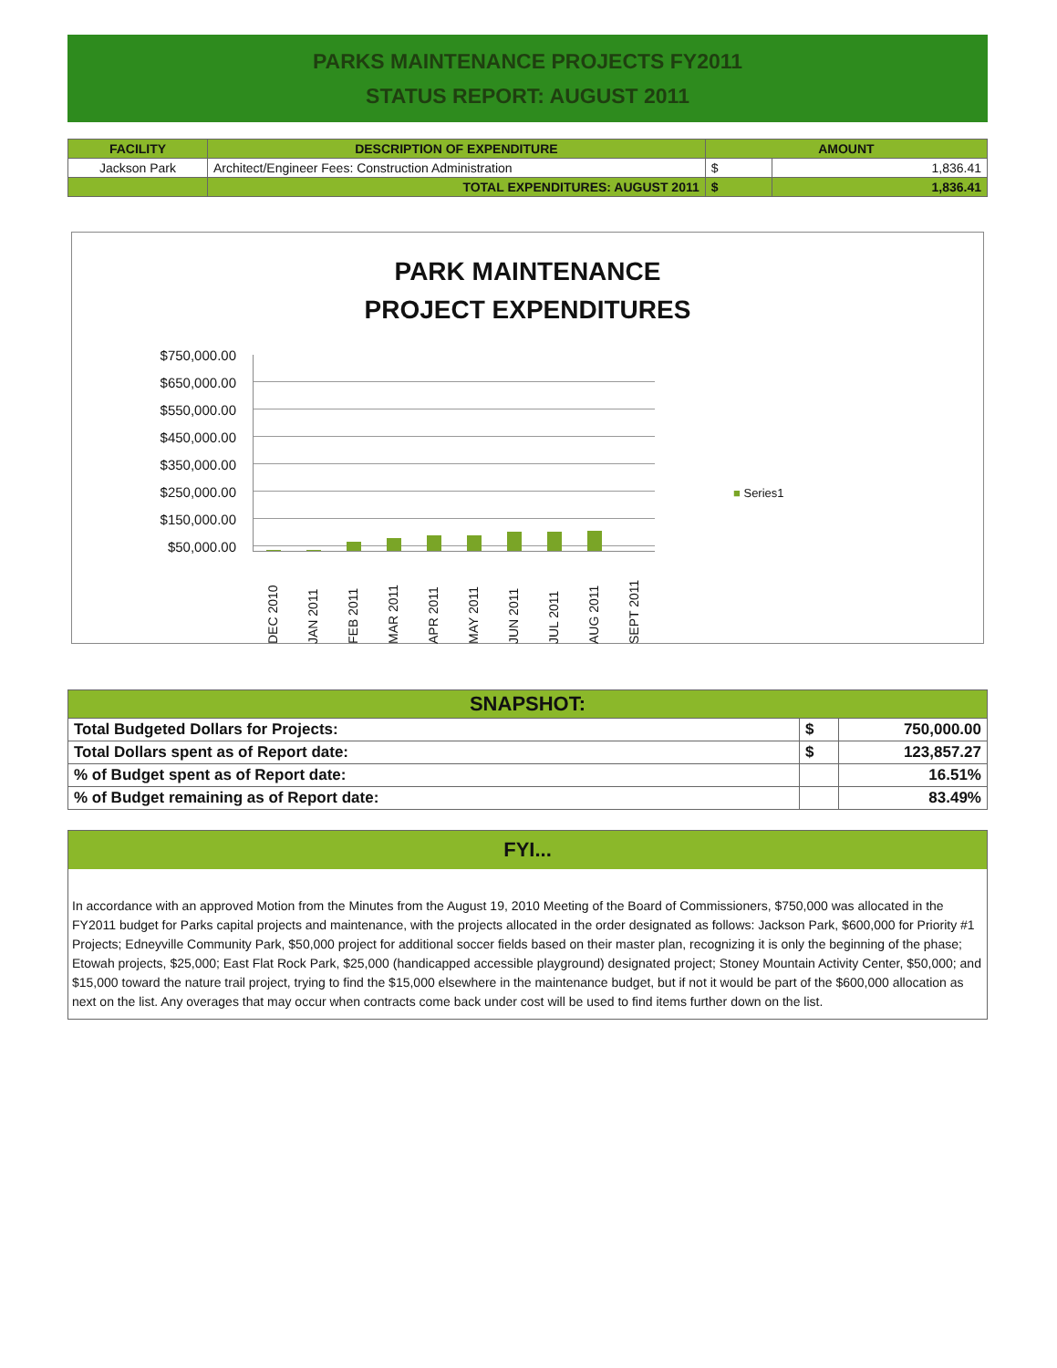PARKS MAINTENANCE PROJECTS FY2011
STATUS REPORT: AUGUST 2011
| FACILITY | DESCRIPTION OF EXPENDITURE | AMOUNT | |
| --- | --- | --- | --- |
| Jackson Park | Architect/Engineer Fees: Construction Administration | $ | 1,836.41 |
| | TOTAL EXPENDITURES: AUGUST 2011 | $ | 1,836.41 |
PARK MAINTENANCE
PROJECT EXPENDITURES
$750,000.00
$650,000.00
$550,000.00
$450,000.00
$350,000.00
$250,000.00
$150,000.00
$50,000.00
DEC 2010
JAN 2011
FEB 2011
MAR 2011
APR 2011
MAY 2011
JUN 2011
JUL 2011
AUG 2011
SEPT 2011
■ Series1
| SNAPSHOT: | | |
| --- | --- | --- |
| Total Budgeted Dollars for Projects: | $ | 750,000.00 |
| Total Dollars spent as of Report date: | $ | 123,857.27 |
| % of Budget spent as of Report date: | | 16.51% |
| % of Budget remaining as of Report date: | | 83.49% |
FYI...
In accordance with an approved Motion from the Minutes from the August 19, 2010 Meeting of the Board of Commissioners, $750,000 was allocated in the FY2011 budget for Parks capital projects and maintenance, with the projects allocated in the order designated as follows: Jackson Park, $600,000 for Priority #1 Projects; Edneyville Community Park, $50,000 project for additional soccer fields based on their master plan, recognizing it is only the beginning of the phase; Etowah projects, $25,000; East Flat Rock Park, $25,000 (handicapped accessible playground) designated project; Stoney Mountain Activity Center, $50,000; and $15,000 toward the nature trail project, trying to find the $15,000 elsewhere in the maintenance budget, but if not it would be part of the $600,000 allocation as next on the list. Any overages that may occur when contracts come back under cost will be used to find items further down on the list.